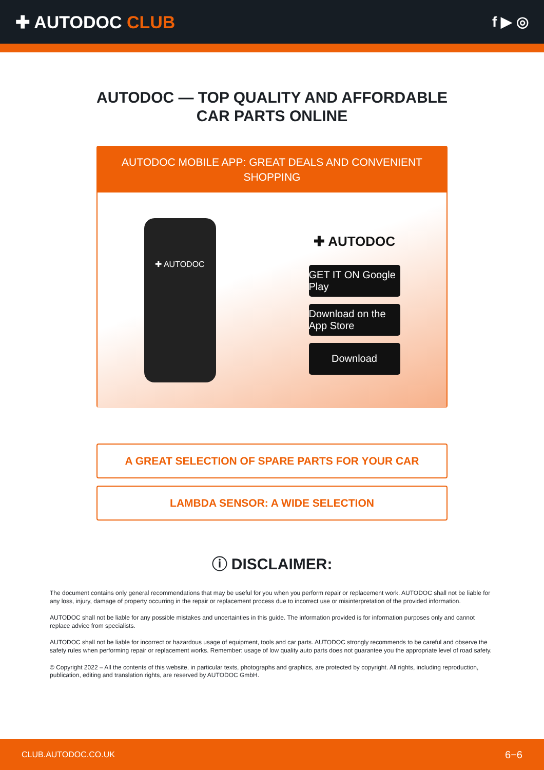✚ AUTODOC CLUB
f ▶ ◎
AUTODOC — TOP QUALITY AND AFFORDABLE CAR PARTS ONLINE
AUTODOC MOBILE APP: GREAT DEALS AND CONVENIENT SHOPPING
✚ AUTODOC
✚ AUTODOC
GET IT ON Google Play
Download on the App Store
Download
A GREAT SELECTION OF SPARE PARTS FOR YOUR CAR
LAMBDA SENSOR: A WIDE SELECTION
ⓘ DISCLAIMER:
The document contains only general recommendations that may be useful for you when you perform repair or replacement work. AUTODOC shall not be liable for any loss, injury, damage of property occurring in the repair or replacement process due to incorrect use or misinterpretation of the provided information.
AUTODOC shall not be liable for any possible mistakes and uncertainties in this guide. The information provided is for information purposes only and cannot replace advice from specialists.
AUTODOC shall not be liable for incorrect or hazardous usage of equipment, tools and car parts. AUTODOC strongly recommends to be careful and observe the safety rules when performing repair or replacement works. Remember: usage of low quality auto parts does not guarantee you the appropriate level of road safety.
© Copyright 2022 – All the contents of this website, in particular texts, photographs and graphics, are protected by copyright. All rights, including reproduction, publication, editing and translation rights, are reserved by AUTODOC GmbH.
CLUB.AUTODOC.CO.UK 6−6